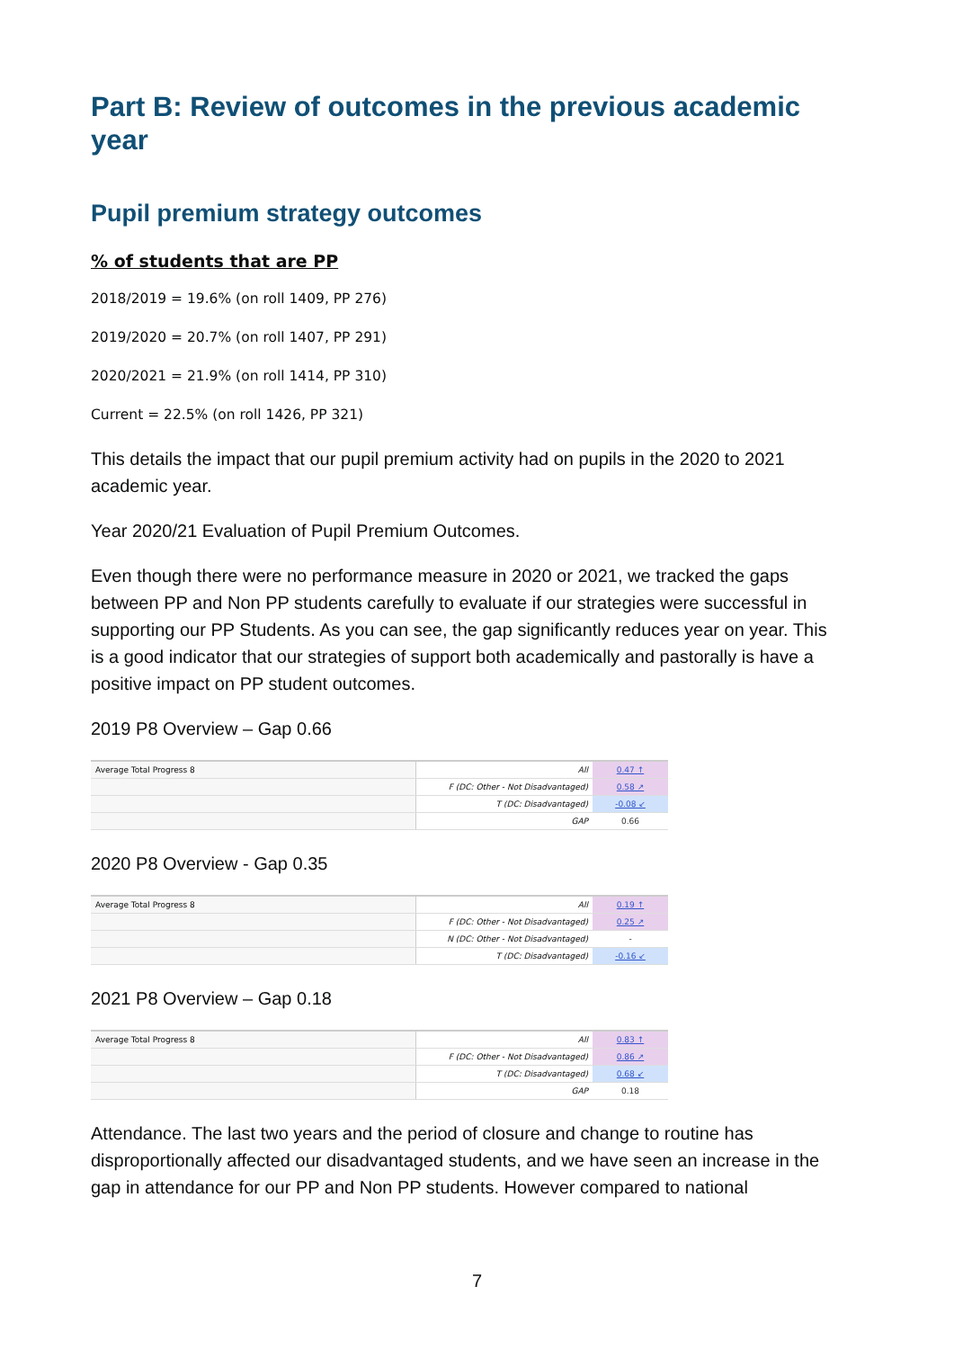Part B: Review of outcomes in the previous academic year
Pupil premium strategy outcomes
% of students that are PP
2018/2019 = 19.6% (on roll 1409, PP 276)
2019/2020 = 20.7% (on roll 1407, PP 291)
2020/2021 = 21.9% (on roll 1414, PP 310)
Current = 22.5% (on roll 1426, PP 321)
This details the impact that our pupil premium activity had on pupils in the 2020 to 2021 academic year.
Year 2020/21 Evaluation of Pupil Premium Outcomes.
Even though there were no performance measure in 2020 or 2021, we tracked the gaps between PP and Non PP students carefully to evaluate if our strategies were successful in supporting our PP Students. As you can see, the gap significantly reduces year on year. This is a good indicator that our strategies of support both academically and pastorally is have a positive impact on PP student outcomes.
2019 P8 Overview – Gap 0.66
| Average Total Progress 8 | All | 0.47 ↑ |
| | F (DC: Other - Not Disadvantaged) | 0.58 ↗ |
| | T (DC: Disadvantaged) | -0.08 ↙ |
| | GAP | 0.66 |
2020 P8 Overview - Gap 0.35
| Average Total Progress 8 | All | 0.19 ↑ |
| | F (DC: Other - Not Disadvantaged) | 0.25 ↗ |
| | N (DC: Other - Not Disadvantaged) | - |
| | T (DC: Disadvantaged) | -0.16 ↙ |
2021 P8 Overview – Gap 0.18
| Average Total Progress 8 | All | 0.83 ↑ |
| | F (DC: Other - Not Disadvantaged) | 0.86 ↗ |
| | T (DC: Disadvantaged) | 0.68 ↙ |
| | GAP | 0.18 |
Attendance. The last two years and the period of closure and change to routine has disproportionally affected our disadvantaged students, and we have seen an increase in the gap in attendance for our PP and Non PP students. However compared to national
7